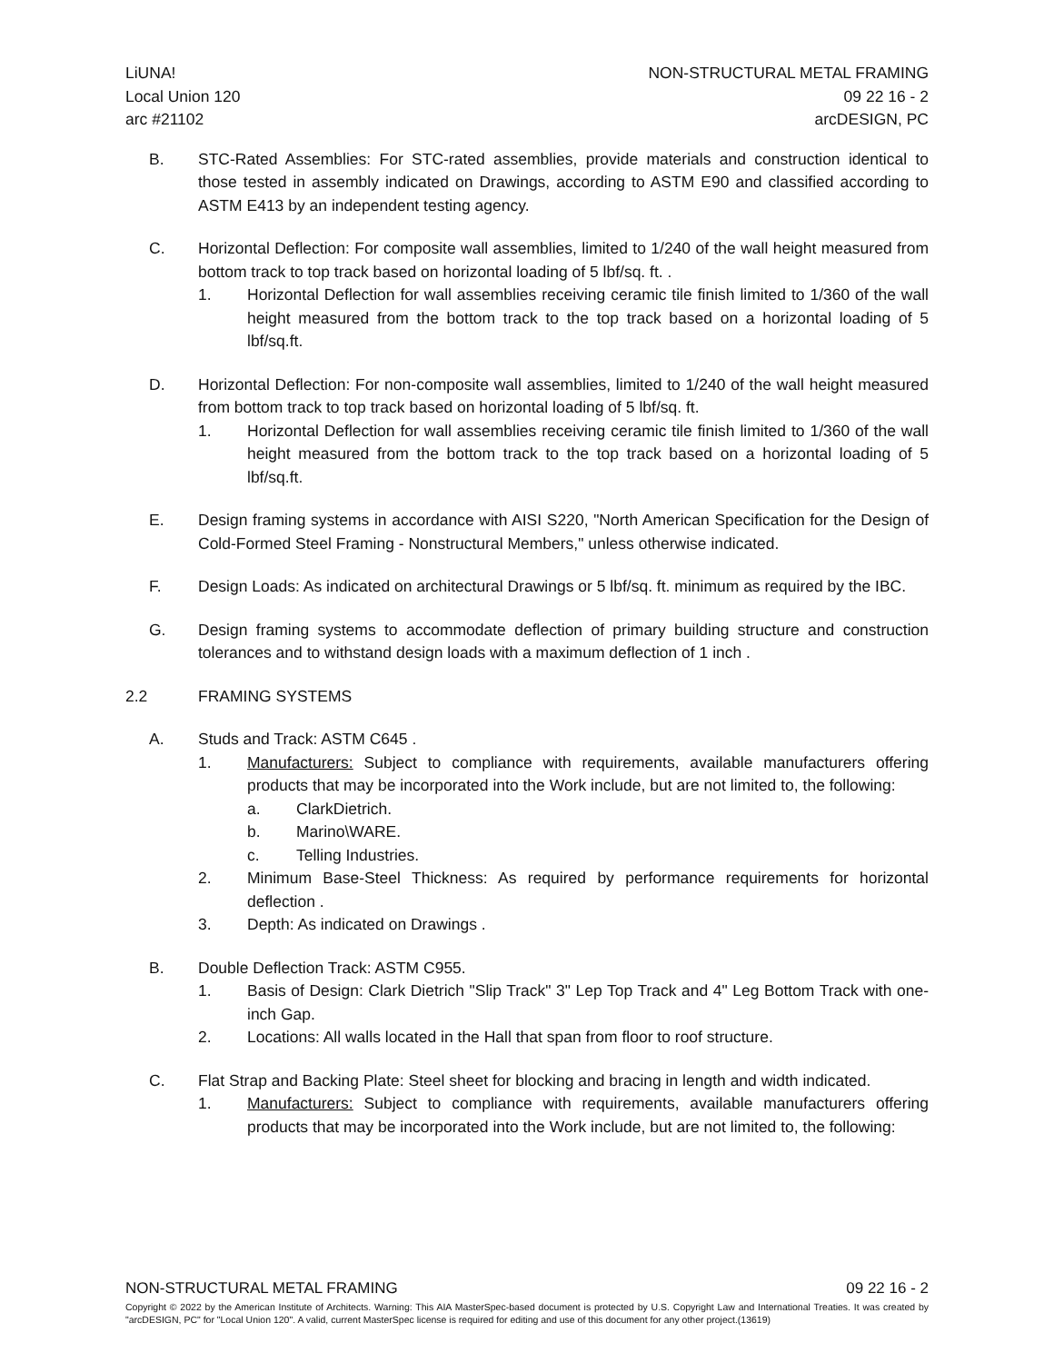LiUNA!
Local Union 120
arc #21102
NON-STRUCTURAL METAL FRAMING
09 22 16 - 2
arcDESIGN, PC
B. STC-Rated Assemblies: For STC-rated assemblies, provide materials and construction identical to those tested in assembly indicated on Drawings, according to ASTM E90 and classified according to ASTM E413 by an independent testing agency.
C. Horizontal Deflection: For composite wall assemblies, limited to 1/240 of the wall height measured from bottom track to top track based on horizontal loading of 5 lbf/sq. ft. .
1. Horizontal Deflection for wall assemblies receiving ceramic tile finish limited to 1/360 of the wall height measured from the bottom track to the top track based on a horizontal loading of 5 lbf/sq.ft.
D. Horizontal Deflection: For non-composite wall assemblies, limited to 1/240 of the wall height measured from bottom track to top track based on horizontal loading of 5 lbf/sq. ft.
1. Horizontal Deflection for wall assemblies receiving ceramic tile finish limited to 1/360 of the wall height measured from the bottom track to the top track based on a horizontal loading of 5 lbf/sq.ft.
E. Design framing systems in accordance with AISI S220, "North American Specification for the Design of Cold-Formed Steel Framing - Nonstructural Members," unless otherwise indicated.
F. Design Loads: As indicated on architectural Drawings or 5 lbf/sq. ft. minimum as required by the IBC.
G. Design framing systems to accommodate deflection of primary building structure and construction tolerances and to withstand design loads with a maximum deflection of 1 inch .
2.2 FRAMING SYSTEMS
A. Studs and Track: ASTM C645 .
1. Manufacturers: Subject to compliance with requirements, available manufacturers offering products that may be incorporated into the Work include, but are not limited to, the following:
a. ClarkDietrich.
b. Marino\WARE.
c. Telling Industries.
2. Minimum Base-Steel Thickness: As required by performance requirements for horizontal deflection .
3. Depth: As indicated on Drawings .
B. Double Deflection Track: ASTM C955.
1. Basis of Design: Clark Dietrich "Slip Track" 3" Lep Top Track and 4" Leg Bottom Track with one-inch Gap.
2. Locations: All walls located in the Hall that span from floor to roof structure.
C. Flat Strap and Backing Plate: Steel sheet for blocking and bracing in length and width indicated.
1. Manufacturers: Subject to compliance with requirements, available manufacturers offering products that may be incorporated into the Work include, but are not limited to, the following:
NON-STRUCTURAL METAL FRAMING 09 22 16 - 2
Copyright © 2022 by the American Institute of Architects. Warning: This AIA MasterSpec-based document is protected by U.S. Copyright Law and International Treaties. It was created by "arcDESIGN, PC" for "Local Union 120". A valid, current MasterSpec license is required for editing and use of this document for any other project.(13619)